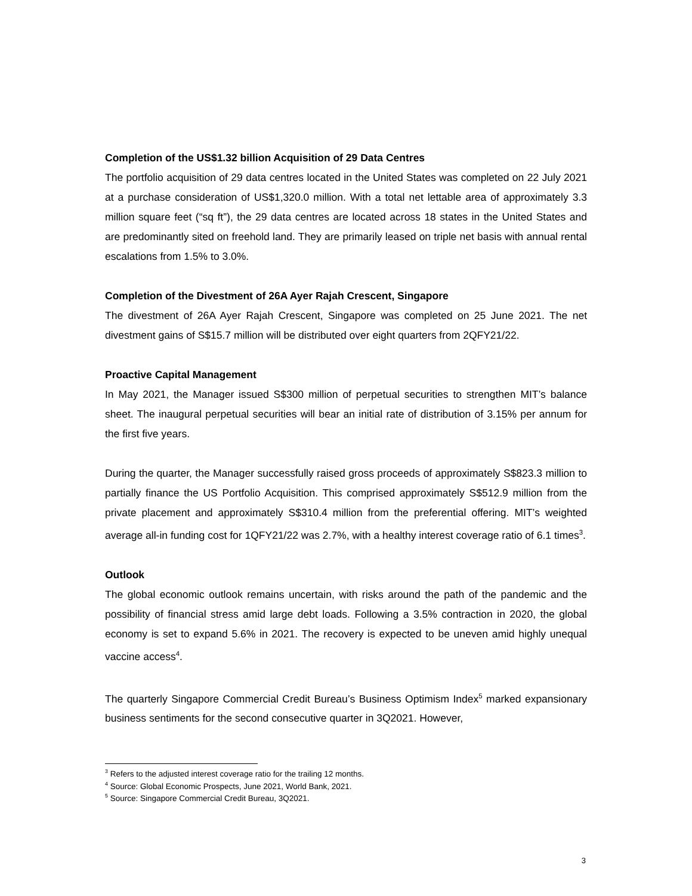Completion of the US$1.32 billion Acquisition of 29 Data Centres
The portfolio acquisition of 29 data centres located in the United States was completed on 22 July 2021 at a purchase consideration of US$1,320.0 million. With a total net lettable area of approximately 3.3 million square feet (“sq ft”), the 29 data centres are located across 18 states in the United States and are predominantly sited on freehold land. They are primarily leased on triple net basis with annual rental escalations from 1.5% to 3.0%.
Completion of the Divestment of 26A Ayer Rajah Crescent, Singapore
The divestment of 26A Ayer Rajah Crescent, Singapore was completed on 25 June 2021. The net divestment gains of S$15.7 million will be distributed over eight quarters from 2QFY21/22.
Proactive Capital Management
In May 2021, the Manager issued S$300 million of perpetual securities to strengthen MIT’s balance sheet. The inaugural perpetual securities will bear an initial rate of distribution of 3.15% per annum for the first five years.
During the quarter, the Manager successfully raised gross proceeds of approximately S$823.3 million to partially finance the US Portfolio Acquisition. This comprised approximately S$512.9 million from the private placement and approximately S$310.4 million from the preferential offering. MIT’s weighted average all-in funding cost for 1QFY21/22 was 2.7%, with a healthy interest coverage ratio of 6.1 times<sup>3</sup>.
Outlook
The global economic outlook remains uncertain, with risks around the path of the pandemic and the possibility of financial stress amid large debt loads. Following a 3.5% contraction in 2020, the global economy is set to expand 5.6% in 2021. The recovery is expected to be uneven amid highly unequal vaccine access<sup>4</sup>.
The quarterly Singapore Commercial Credit Bureau’s Business Optimism Index<sup>5</sup> marked expansionary business sentiments for the second consecutive quarter in 3Q2021. However,
<sup>3</sup> Refers to the adjusted interest coverage ratio for the trailing 12 months.
<sup>4</sup> Source: Global Economic Prospects, June 2021, World Bank, 2021.
<sup>5</sup> Source: Singapore Commercial Credit Bureau, 3Q2021.
3